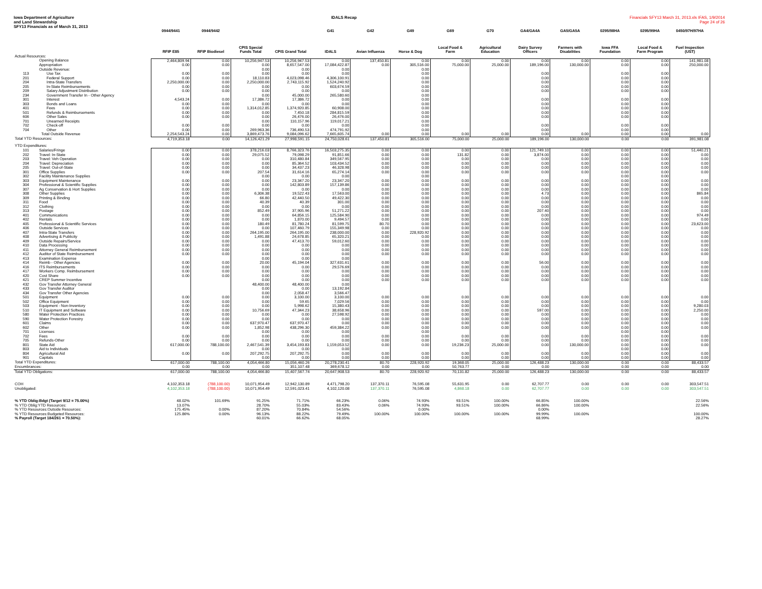Iowa Department of Agriculture
and Land Stewardship
SFY13 Financials as of March 31, 2013
IDALS Recap Financials SFY13 March 31, 2013.xls IFAS, 1/9/2014
Page 24 of 26
| | | 0944/9441 | 0944/9442 | | | G41 | G42 | G49 | G69 | G70 | GA4/GA4A | GA5/GA5A | 0295/98HA | 0295/99HA | 0450/97H/97HA |
| --- | --- | --- | --- | --- | --- | --- | --- | --- | --- | --- | --- | --- | --- | --- | --- |
| | | RFIP E85 | RFIP Biodiesel | CPIS Special Funds Total | CPIS Grand Total | IDALS | Avian Influenza | Horse & Dog | Local Food & Farm | Agricultural Education | Dairy Survey Officers | Farmers with Disabilities | Iowa FFA Foundation | Local Food & Farm Program | Fuel Inspection (UST) |
| Actual Resources: | | | | | | | | | | | | | | | |
| | Opening Balance | 2,464,809.94 | 0.00 | 10,256,947.53 | 10,256,947.53 | 0.00 | 137,450.81 | 0.00 | 0.00 | 0.00 | 0.00 | 0.00 | 0.00 | 0.00 | 141,981.08 |
| | Appropriation | 0.00 | 0.00 | 0.00 | 8,657,547.00 | 17,084,422.87 | 0.00 | 305,516.00 | 75,000.00 | 25,000.00 | 189,196.00 | 130,000.00 | 0.00 | 0.00 | 250,000.00 |
| | Outside Revenue: | | | 0.00 | 0.00 | 0.00 | | 0.00 | | | | | | | |
| 113 | Use Tax | 0.00 | 0.00 | 0.00 | 0.00 | 0.00 | | 0.00 | | | 0.00 | | 0.00 | 0.00 | |
| 201 | Federal Support | 0.00 | 0.00 | 18,110.83 | 4,023,098.46 | 4,306,100.91 | | 0.00 | | | 0.00 | | 0.00 | 0.00 | |
| 204 | Intra-State Transfers | 2,250,000.00 | 0.00 | 2,250,000.00 | 2,743,115.92 | 1,524,240.92 | | 0.00 | | | 0.00 | | 0.00 | 0.00 | |
| 205 | In-State Reimbursements | 0.00 | 0.00 | 0.00 | 0.00 | 603,674.59 | | 0.00 | | | 0.00 | | 0.00 | 0.00 | |
| 209 | Salary Adjustment Distribution | 0.00 | 0.00 | 0.00 | 0.00 | 0.00 | | 0.00 | | | 0.00 | | 0.00 | 0.00 | |
| 234 | Government Transfer In - Other Agency | | | 0.00 | 45,000.00 | 265,580.60 | | 0.00 | | | | | | | |
| 301 | Interest | 4,543.24 | 0.00 | 17,386.72 | 17,386.72 | 0.00 | | 0.00 | | | 0.00 | | 0.00 | 0.00 | |
| 303 | Bonds and Loans | 0.00 | 0.00 | 0.00 | 0.00 | 0.00 | | 0.00 | | | 0.00 | | 0.00 | 0.00 | |
| 401 | Fees | 0.00 | 0.00 | 1,314,012.85 | 1,374,920.85 | 60,908.00 | | 0.00 | | | 0.00 | | 0.00 | 0.00 | |
| 501 | Refunds & Reimbursements | 0.00 | 0.00 | 0.00 | 7,450.18 | 284,815.59 | | 0.00 | | | 0.00 | | 0.00 | 0.00 | |
| 606 | Other Sales | 0.00 | 0.00 | 0.00 | 26,476.00 | 26,476.00 | | 0.00 | | | 0.00 | | 0.00 | 0.00 | |
| 701 | Unearned Receipts | | | 0.00 | 110,157.96 | 119,017.21 | | 0.00 | | | | | | | |
| 702 | Check-off | 0.00 | 0.00 | 0.00 | 0.00 | 0.00 | | 0.00 | | | 0.00 | | 0.00 | 0.00 | |
| 704 | Other | 0.00 | 0.00 | 269,963.36 | 736,490.53 | 474,791.92 | | 0.00 | | | 0.00 | | 0.00 | 0.00 | |
| | Total Outside Revenue | 2,254,543.24 | 0.00 | 3,869,473.76 | 9,084,096.62 | 7,665,605.74 | 0.00 | 0.00 | 0.00 | 0.00 | 0.00 | 0.00 | 0.00 | 0.00 | 0.00 |
| Total YTD Resources: | | 4,719,353.18 | 0.00 | 14,126,421.29 | 27,998,591.15 | 24,750,028.61 | 137,450.81 | 305,516.00 | 75,000.00 | 25,000.00 | 189,196.00 | 130,000.00 | 0.00 | 0.00 | 391,981.08 |
| YTD Expenditures: | | | | | | | | | | | | | | | |
| 101 | Salaries/Fringe | 0.00 | 0.00 | 378,216.03 | 8,766,323.76 | 16,503,275.35 | 0.00 | 0.00 | 0.00 | 0.00 | 121,749.10 | 0.00 | 0.00 | 0.00 | 51,440.21 |
| 202 | Travel: In-State | 0.00 | 0.00 | 29,075.52 | 79,098.29 | 91,851.66 | 0.00 | 0.00 | 131.82 | 0.00 | 3,874.00 | 0.00 | 0.00 | 0.00 | 0.00 |
| 203 | Travel: Veh Operation | 0.00 | 0.00 | 0.00 | 310,480.84 | 349,567.95 | 0.00 | 0.00 | 0.00 | 0.00 | 0.00 | 0.00 | 0.00 | 0.00 | 0.00 |
| 204 | Travel: Depreciation | 0.00 | 0.00 | 0.00 | 85,364.52 | 103,434.52 | 0.00 | 0.00 | 0.00 | 0.00 | 0.00 | 0.00 | 0.00 | 0.00 | 0.00 |
| 205 | Travel: Out-of-State | 0.00 | 0.00 | 0.00 | 34,437.23 | 46,328.98 | 0.00 | 0.00 | 0.00 | 0.00 | 0.00 | 0.00 | 0.00 | 0.00 | 0.00 |
| 301 | Office Supplies | 0.00 | 0.00 | 207.54 | 31,614.16 | 65,274.14 | 0.00 | 0.00 | 0.00 | 0.00 | 0.00 | 0.00 | 0.00 | 0.00 | 0.00 |
| 302 | Facility Maintenance Supplies | | | 0.00 | 0.00 | 0.00 | | 0.00 | | | | | 0.00 | 0.00 | |
| 303 | Equipment Maintenance | 0.00 | 0.00 | 0.00 | 23,347.20 | 23,347.20 | 0.00 | 0.00 | 0.00 | 0.00 | 0.00 | 0.00 | 0.00 | 0.00 | 0.00 |
| 304 | Professional & Scientific Supplies | 0.00 | 0.00 | 0.00 | 142,803.89 | 157,139.86 | 0.00 | 0.00 | 0.00 | 0.00 | 0.00 | 0.00 | 0.00 | 0.00 | 0.00 |
| 307 | Ag Conservation & Hort Supplies | 0.00 | 0.00 | 0.00 | 0.00 | 0.00 | 0.00 | 0.00 | 0.00 | 0.00 | 0.00 | 0.00 | 0.00 | 0.00 | 0.00 |
| 308 | Other Supplies | 0.00 | 0.00 | 6,306.38 | 19,522.43 | 17,563.00 | 0.00 | 0.00 | 0.00 | 0.00 | 4.73 | 0.00 | 0.00 | 0.00 | 865.84 |
| 309 | Printing & Binding | 0.00 | 0.00 | 66.80 | 42,440.50 | 49,422.30 | 0.00 | 0.00 | 0.00 | 0.00 | 0.00 | 0.00 | 0.00 | 0.00 | 0.00 |
| 311 | Food | 0.00 | 0.00 | 40.39 | 40.39 | 301.00 | 0.00 | 0.00 | 0.00 | 0.00 | 0.00 | 0.00 | 0.00 | 0.00 | 0.00 |
| 312 | Clothing | 0.00 | 0.00 | 0.00 | 0.00 | 0.00 | 0.00 | 0.00 | 0.00 | 0.00 | 0.00 | 0.00 | 0.00 | 0.00 | 0.00 |
| 313 | Postage | 0.00 | 0.00 | 852.49 | 37,905.96 | 51,271.22 | 0.00 | 0.00 | 0.00 | 0.00 | 207.40 | 0.00 | 0.00 | 0.00 | 0.00 |
| 401 | Communications | 0.00 | 0.00 | 0.00 | 64,856.15 | 125,584.90 | 0.00 | 0.00 | 0.00 | 0.00 | 0.00 | 0.00 | 0.00 | 0.00 | 974.49 |
| 402 | Rentals | 0.00 | 0.00 | 0.00 | 1,870.00 | 9,494.57 | 0.00 | 0.00 | 0.00 | 0.00 | 0.00 | 0.00 | 0.00 | 0.00 | 0.00 |
| 405 | Professional & Scientific Services | 0.00 | 0.00 | 180.49 | 81,780.24 | 81,599.75 | 80.70 | 0.00 | 0.00 | 0.00 | 0.00 | 0.00 | 0.00 | 0.00 | 23,623.00 |
| 406 | Outside Services | 0.00 | 0.00 | 0.00 | 107,460.79 | 155,349.98 | 0.00 | 0.00 | 0.00 | 0.00 | 0.00 | 0.00 | 0.00 | 0.00 | 0.00 |
| 407 | Intra-State Transfers | 0.00 | 0.00 | 264,195.00 | 264,195.00 | 238,000.00 | 0.00 | 228,920.92 | 0.00 | 0.00 | 0.00 | 0.00 | 0.00 | 0.00 | 0.00 |
| 408 | Advertising & Publicity | 0.00 | 0.00 | 1,491.88 | 24,678.85 | 65,320.21 | 0.00 | 0.00 | 0.00 | 0.00 | 0.00 | 0.00 | 0.00 | 0.00 | 0.00 |
| 409 | Outside Repairs/Service | 0.00 | 0.00 | 0.00 | 47,413.70 | 59,012.60 | 0.00 | 0.00 | 0.00 | 0.00 | 0.00 | 0.00 | 0.00 | 0.00 | 0.00 |
| 410 | Data Processing | 0.00 | 0.00 | 0.00 | 0.00 | 0.00 | 0.00 | 0.00 | 0.00 | 0.00 | 0.00 | 0.00 | 0.00 | 0.00 | 0.00 |
| 411 | Attorney General Reimbursement | 0.00 | 0.00 | 0.00 | 0.00 | 0.00 | 0.00 | 0.00 | 0.00 | 0.00 | 0.00 | 0.00 | 0.00 | 0.00 | 0.00 |
| 412 | Auditor of State Reimbursement | 0.00 | 0.00 | 0.00 | 0.00 | 0.00 | 0.00 | 0.00 | 0.00 | 0.00 | 0.00 | 0.00 | 0.00 | 0.00 | 0.00 |
| 413 | Examination Expense | | | 0.00 | 0.00 | 0.00 | | | | | | | | | |
| 414 | Reimb - Other Agencies | 0.00 | 0.00 | 20.00 | 45,194.04 | 327,631.61 | 0.00 | 0.00 | 0.00 | 0.00 | 56.00 | 0.00 | 0.00 | 0.00 | 0.00 |
| 416 | ITS Reimbursements | 0.00 | 0.00 | 0.00 | 0.00 | 29,576.69 | 0.00 | 0.00 | 0.00 | 0.00 | 0.00 | 0.00 | 0.00 | 0.00 | 0.00 |
| 417 | Workers Comp. Reimbursement | 0.00 | 0.00 | 0.00 | 0.00 | 0.00 | 0.00 | 0.00 | 0.00 | 0.00 | 0.00 | 0.00 | 0.00 | 0.00 | 0.00 |
| 420 | Cost Share | 0.00 | 0.00 | 0.00 | 0.00 | 0.00 | 0.00 | 0.00 | 0.00 | 0.00 | 0.00 | 0.00 | 0.00 | 0.00 | 0.00 |
| 421 | CREP Summer Incentive | | | 0.00 | 0.00 | 0.00 | 0.00 | 0.00 | 0.00 | 0.00 | 0.00 | 0.00 | 0.00 | 0.00 | 0.00 |
| 432 | Gov Transfer Attorney General | | | 48,400.00 | 48,400.00 | 0.00 | | | | | | | | | |
| 433 | Gov Transfer Auditor | | | 0.00 | 0.00 | 13,192.84 | | | | | | | | | |
| 434 | Gov Transfer Other Agencies | | | 0.00 | 2,058.47 | 3,566.47 | | | | | | | | | |
| 501 | Equipment | 0.00 | 0.00 | 0.00 | 3,100.00 | 3,100.00 | 0.00 | 0.00 | 0.00 | 0.00 | 0.00 | 0.00 | 0.00 | 0.00 | 0.00 |
| 502 | Office Equipment | 0.00 | 0.00 | 0.00 | 59.65 | 7,029.56 | 0.00 | 0.00 | 0.00 | 0.00 | 0.00 | 0.00 | 0.00 | 0.00 | 0.00 |
| 503 | Equipment - Non-Inventory | 0.00 | 0.00 | 0.00 | 5,998.62 | 15,380.43 | 0.00 | 0.00 | 0.00 | 0.00 | 0.00 | 0.00 | 0.00 | 0.00 | 9,280.03 |
| 510 | IT Equipment and Software | 0.00 | 0.00 | 10,756.69 | 47,344.23 | 38,658.96 | 0.00 | 0.00 | 0.00 | 0.00 | 597.00 | 0.00 | 0.00 | 0.00 | 2,250.00 |
| 580 | Water Protection Practices | 0.00 | 0.00 | 0.00 | 0.00 | 27,598.92 | 0.00 | 0.00 | 0.00 | 0.00 | 0.00 | 0.00 | 0.00 | 0.00 | 0.00 |
| 590 | Water Protection Forestry | 0.00 | 0.00 | 0.00 | 0.00 | 0.00 | 0.00 | 0.00 | 0.00 | 0.00 | 0.00 | 0.00 | 0.00 | 0.00 | 0.00 |
| 601 | Claims | 0.00 | 0.00 | 637,970.47 | 637,970.47 | 0.00 | 0.00 | 0.00 | 0.00 | 0.00 | 0.00 | 0.00 | 0.00 | 0.00 | 0.00 |
| 602 | Other | 0.00 | 0.00 | 1,852.98 | 438,296.30 | 459,384.22 | 0.00 | 0.00 | 0.00 | 0.00 | 0.00 | 0.00 | 0.00 | 0.00 | 0.00 |
| 701 | Licenses | | | 0.00 | 0.00 | 0.00 | | 0.00 | | | | | 0.00 | 0.00 | |
| 702 | Fees | 0.00 | 0.00 | 0.00 | 0.00 | 0.00 | 0.00 | 0.00 | 0.00 | 0.00 | 0.00 | 0.00 | 0.00 | 0.00 | 0.00 |
| 705 | Refunds-Other | 0.00 | 0.00 | 0.00 | 0.00 | 0.00 | 0.00 | 0.00 | 0.00 | 0.00 | 0.00 | 0.00 | 0.00 | 0.00 | 0.00 |
| 801 | State Aid | 617,000.00 | 788,100.00 | 2,467,541.39 | 3,454,193.83 | 1,159,053.52 | 0.00 | 0.00 | 19,236.23 | 25,000.00 | 0.00 | 130,000.00 | 0.00 | 0.00 | 0.00 |
| 803 | Aid to Individuals | | | 0.00 | 0.00 | 0.00 | | | | | | | 0.00 | 0.00 | |
| 804 | Agricultural Aid | 0.00 | 0.00 | 207,292.75 | 207,292.75 | 0.00 | 0.00 | 0.00 | 0.00 | 0.00 | 0.00 | 0.00 | 0.00 | 0.00 | 0.00 |
| 901 | Capitals | | | 0.00 | 0.00 | 0.00 | 0.00 | 0.00 | 0.00 | 0.00 | 0.00 | 0.00 | 0.00 | 0.00 | 0.00 |
| Total YTD Expenditures: | | 617,000.00 | 788,100.00 | 4,054,466.80 | 15,056,460.26 | 20,278,230.41 | 80.70 | 228,920.92 | 19,368.05 | 25,000.00 | 126,488.23 | 130,000.00 | 0.00 | 0.00 | 88,433.57 |
| Encumbrances: | | 0.00 | 0.00 | 0.00 | 351,107.48 | 369,678.12 | 0.00 | 0.00 | 50,763.77 | 0.00 | 0.00 | 0.00 | 0.00 | 0.00 | 0.00 |
| Total YTD Obligations: | | 617,000.00 | 788,100.00 | 4,054,466.80 | 15,407,567.74 | 20,647,908.53 | 80.70 | 228,920.92 | 70,131.82 | 25,000.00 | 126,488.23 | 130,000.00 | 0.00 | 0.00 | 88,433.57 |
| COH | | 4,102,353.18 | (788,100.00) | 10,071,954.49 | 12,942,130.89 | 4,471,798.20 | 137,370.11 | 76,595.08 | 55,631.95 | 0.00 | 62,707.77 | 0.00 | 0.00 | 0.00 | 303,547.51 |
| Unobligated: | | 4,102,353.18 | (788,100.00) | 10,071,954.49 | 12,591,023.41 | 4,102,120.08 | 137,370.11 | 76,595.08 | 4,868.18 | 0.00 | 62,707.77 | 0.00 | 0.00 | 0.00 | 303,547.51 |
| % YTD Oblig:Bdgt (Target 9/12 = 75.00%) | | 48.02% | 101.69% | 91.25% | 71.71% | 66.23% | 0.06% | 74.93% | 93.51% | 100.00% | 66.85% | 100.00% | | | 22.56% |
| % YTD Oblig:YTD Resources: | | 13.07% | | 28.70% | 55.03% | 83.43% | 0.06% | 74.93% | 93.51% | 100.00% | 66.86% | 100.00% | | | 22.56% |
| % YTD Resources:Outside Resources: | | 175.45% | 0.00% | 87.20% | 70.84% | 54.56% | | 0.00% | | | 0.00% | | | | |
| % YTD Resources:Budgeted Resources: | | 125.86% | 0.00% | 96.13% | 88.22% | 79.49% | 100.00% | 100.00% | 100.00% | 100.00% | 99.99% | 100.00% | | | 100.00% |
| % Payroll (Target 184/261 = 70.50%): | | | | 60.01% | 66.62% | 68.05% | | | | | 68.99% | | | | 28.27% |